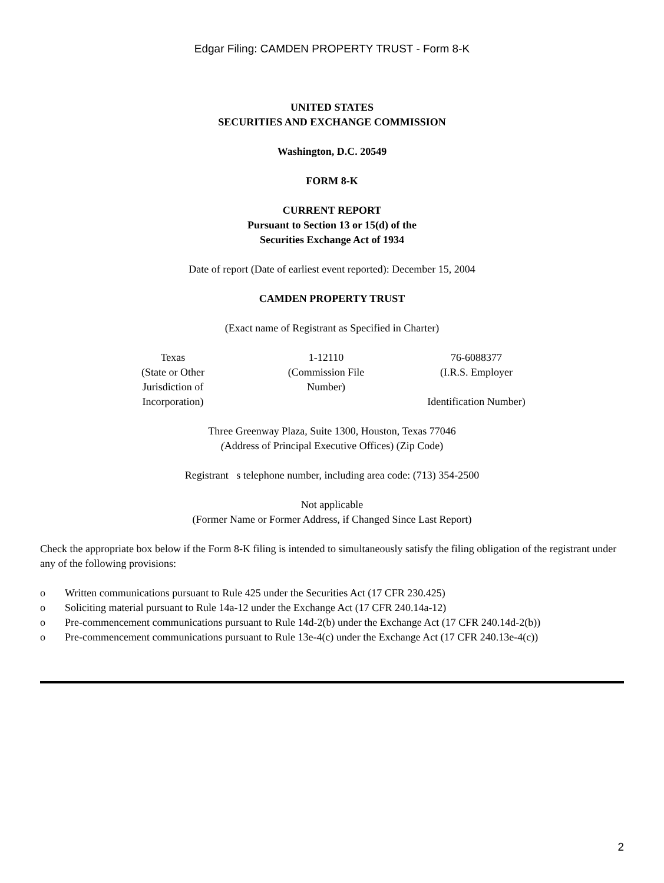Edgar Filing: CAMDEN PROPERTY TRUST - Form 8-K
UNITED STATES
SECURITIES AND EXCHANGE COMMISSION
Washington, D.C. 20549
FORM 8-K
CURRENT REPORT
Pursuant to Section 13 or 15(d) of the
Securities Exchange Act of 1934
Date of report (Date of earliest event reported): December 15, 2004
CAMDEN PROPERTY TRUST
(Exact name of Registrant as Specified in Charter)
| Texas | | 1-12110 | | 76-6088377 |
| (State or Other Jurisdiction of Incorporation) | | (Commission File Number) | | (I.R.S. Employer Identification Number) |
Three Greenway Plaza, Suite 1300, Houston, Texas 77046
(Address of Principal Executive Offices) (Zip Code)
Registrant s telephone number, including area code: (713) 354-2500
Not applicable
(Former Name or Former Address, if Changed Since Last Report)
Check the appropriate box below if the Form 8-K filing is intended to simultaneously satisfy the filing obligation of the registrant under any of the following provisions:
o Written communications pursuant to Rule 425 under the Securities Act (17 CFR 230.425)
o Soliciting material pursuant to Rule 14a-12 under the Exchange Act (17 CFR 240.14a-12)
o Pre-commencement communications pursuant to Rule 14d-2(b) under the Exchange Act (17 CFR 240.14d-2(b))
o Pre-commencement communications pursuant to Rule 13e-4(c) under the Exchange Act (17 CFR 240.13e-4(c))
2